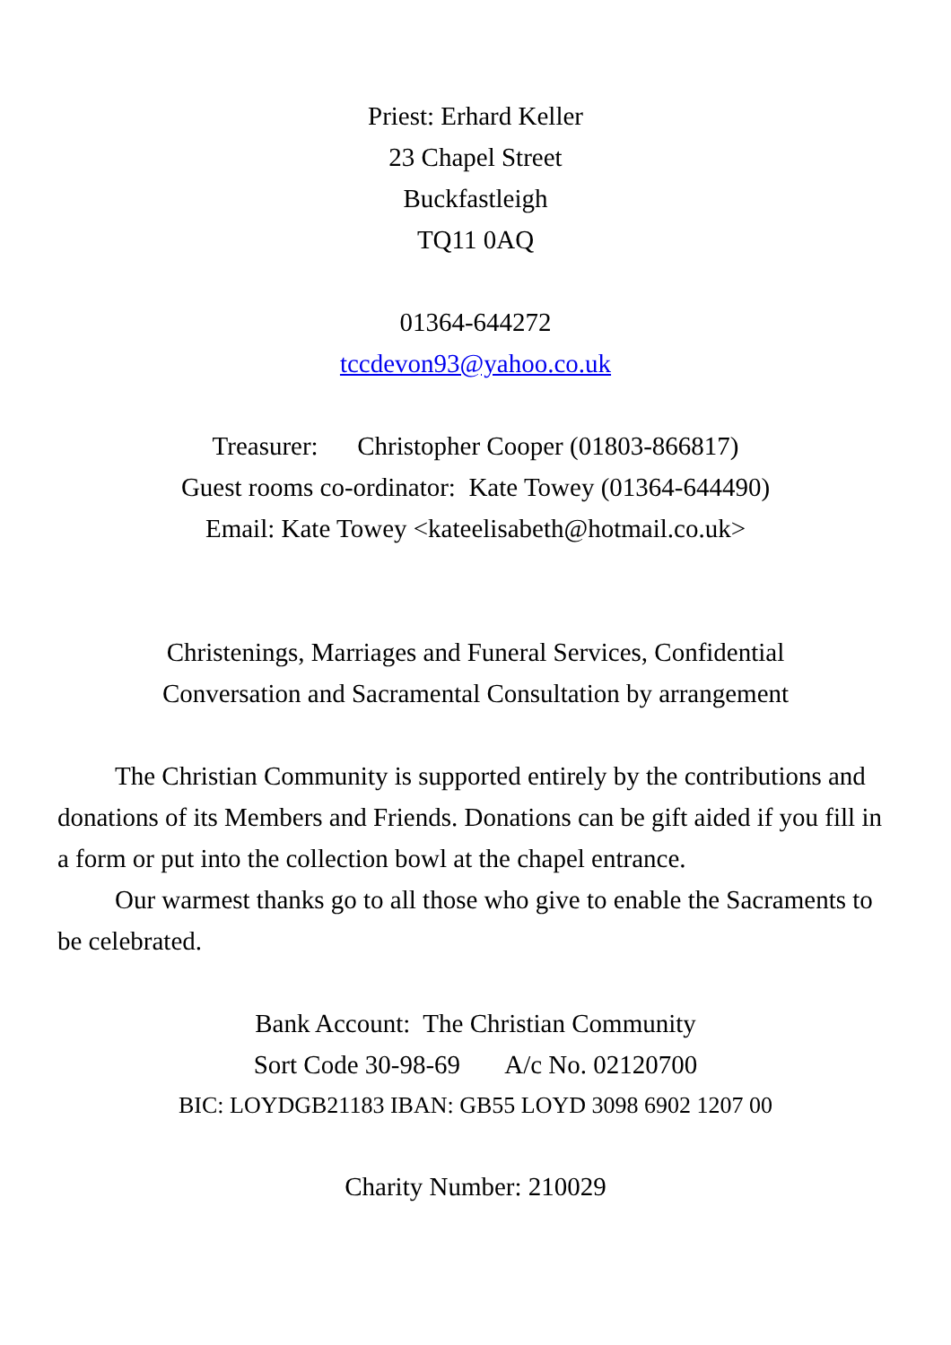Priest: Erhard Keller
23 Chapel Street
Buckfastleigh
TQ11 0AQ
01364-644272
tccdevon93@yahoo.co.uk
Treasurer: Christopher Cooper (01803-866817)
Guest rooms co-ordinator: Kate Towey (01364-644490)
Email: Kate Towey <kateelisabeth@hotmail.co.uk>
Christenings, Marriages and Funeral Services, Confidential
Conversation and Sacramental Consultation by arrangement
The Christian Community is supported entirely by the contributions and donations of its Members and Friends. Donations can be gift aided if you fill in a form or put into the collection bowl at the chapel entrance.
Our warmest thanks go to all those who give to enable the Sacraments to be celebrated.
Bank Account: The Christian Community
Sort Code 30-98-69 A/c No. 02120700
BIC: LOYDGB21183 IBAN: GB55 LOYD 3098 6902 1207 00
Charity Number: 210029